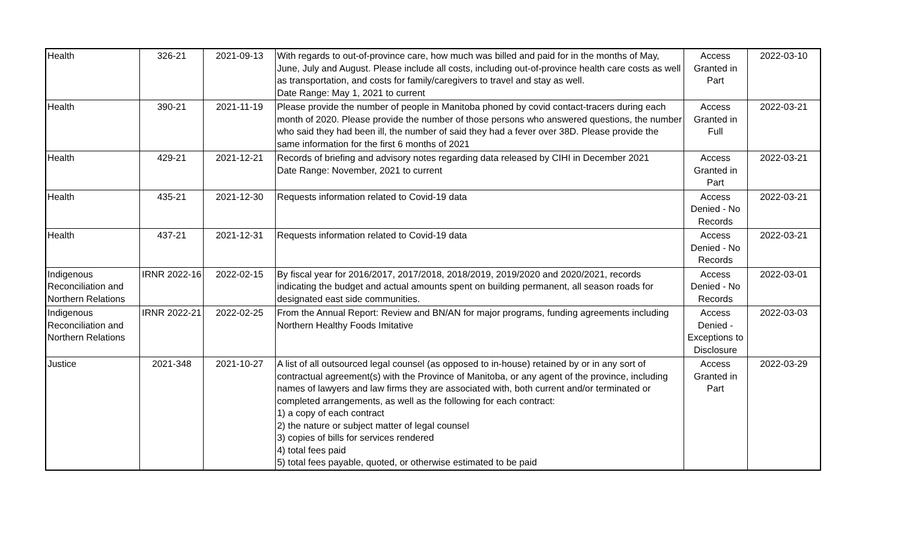| Health | 326-21 | 2021-09-13 | With regards to out-of-province care, how much was billed and paid for in the months of May, June, July and August. Please include all costs, including out-of-province health care costs as well as transportation, and costs for family/caregivers to travel and stay as well. Date Range: May 1, 2021 to current | Access Granted in Part | 2022-03-10 |
| Health | 390-21 | 2021-11-19 | Please provide the number of people in Manitoba phoned by covid contact-tracers during each month of 2020. Please provide the number of those persons who answered questions, the number who said they had been ill, the number of said they had a fever over 38D. Please provide the same information for the first 6 months of 2021 | Access Granted in Full | 2022-03-21 |
| Health | 429-21 | 2021-12-21 | Records of briefing and advisory notes regarding data released by CIHI in December 2021 Date Range: November, 2021 to current | Access Granted in Part | 2022-03-21 |
| Health | 435-21 | 2021-12-30 | Requests information related to Covid-19 data | Access Denied - No Records | 2022-03-21 |
| Health | 437-21 | 2021-12-31 | Requests information related to Covid-19 data | Access Denied - No Records | 2022-03-21 |
| Indigenous Reconciliation and Northern Relations | IRNR 2022-16 | 2022-02-15 | By fiscal year for 2016/2017, 2017/2018, 2018/2019, 2019/2020 and 2020/2021, records indicating the budget and actual amounts spent on building permanent, all season roads for designated east side communities. | Access Denied - No Records | 2022-03-01 |
| Indigenous Reconciliation and Northern Relations | IRNR 2022-21 | 2022-02-25 | From the Annual Report: Review and BN/AN for major programs, funding agreements including Northern Healthy Foods Imitative | Access Denied - Exceptions to Disclosure | 2022-03-03 |
| Justice | 2021-348 | 2021-10-27 | A list of all outsourced legal counsel (as opposed to in-house) retained by or in any sort of contractual agreement(s) with the Province of Manitoba, or any agent of the province, including names of lawyers and law firms they are associated with, both current and/or terminated or completed arrangements, as well as the following for each contract: 1) a copy of each contract 2) the nature or subject matter of legal counsel 3) copies of bills for services rendered 4) total fees paid 5) total fees payable, quoted, or otherwise estimated to be paid | Access Granted in Part | 2022-03-29 |